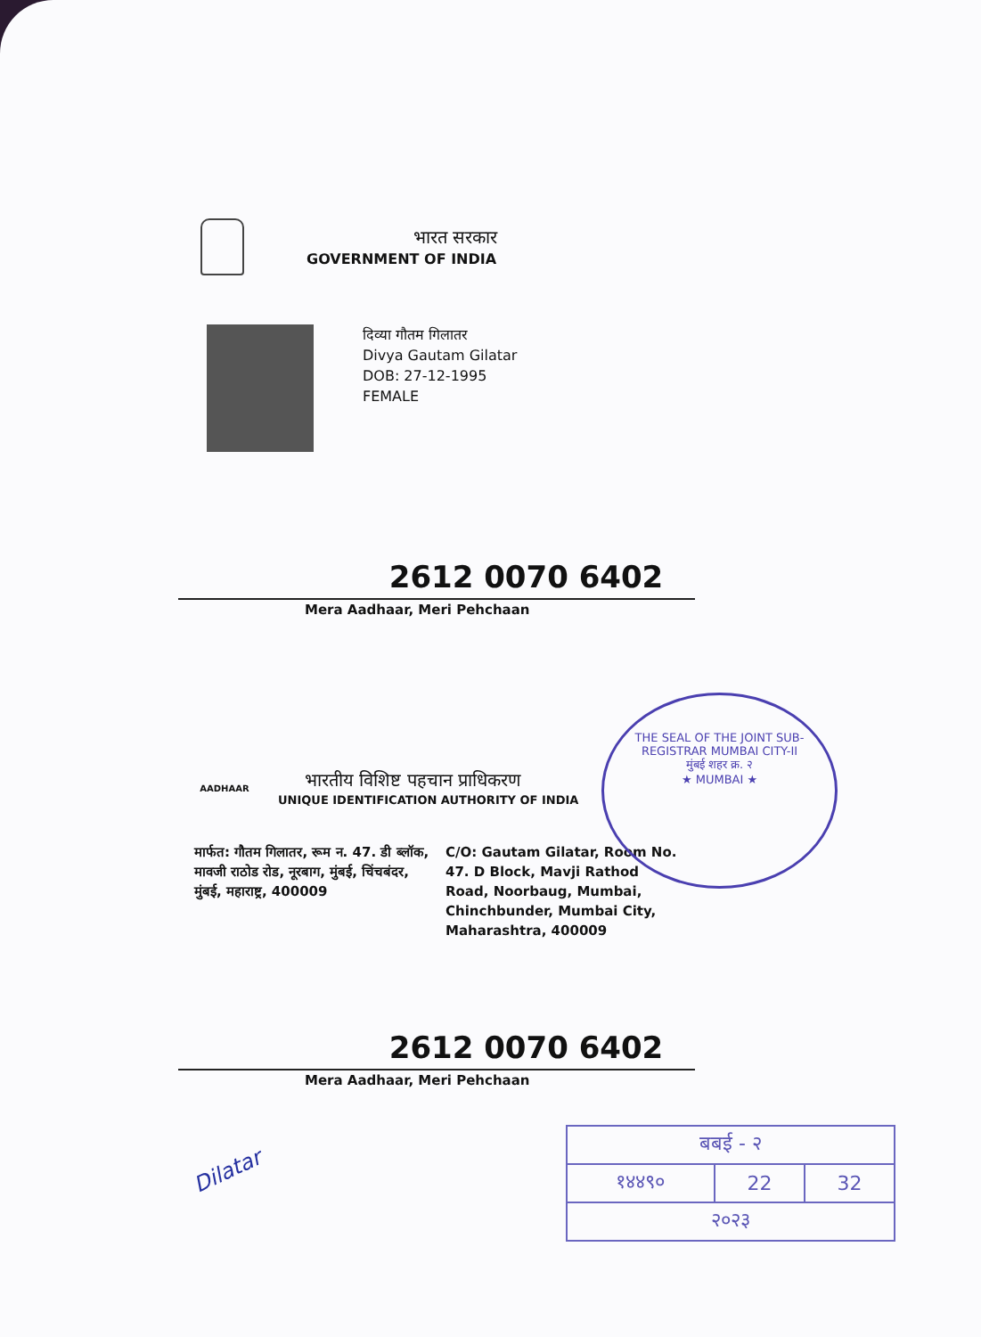भारत सरकार
GOVERNMENT OF INDIA
दिव्या गौतम गिलातर
Divya Gautam Gilatar
DOB: 27-12-1995
FEMALE
2612 0070 6402
Mera Aadhaar, Meri Pehchaan
AADHAAR
भारतीय विशिष्ट पहचान प्राधिकरण
UNIQUE IDENTIFICATION AUTHORITY OF INDIA
मार्फत: गौतम गिलातर, रूम न. 47. डी ब्लॉक, मावजी राठोड रोड, नूरबाग, मुंबई, चिंचबंदर, मुंबई, महाराष्ट्र, 400009
C/O: Gautam Gilatar, Room No. 47. D Block, Mavji Rathod Road, Noorbaug, Mumbai, Chinchbunder, Mumbai City, Maharashtra, 400009
THE SEAL OF THE JOINT SUB-REGISTRAR MUMBAI CITY-II
मुंबई शहर क्र. २
★ MUMBAI ★
2612 0070 6402
Mera Aadhaar, Meri Pehchaan
Dilatar
| बबई - २ | | |
| १४४९० | 22 | 32 |
| २०२३ | | |